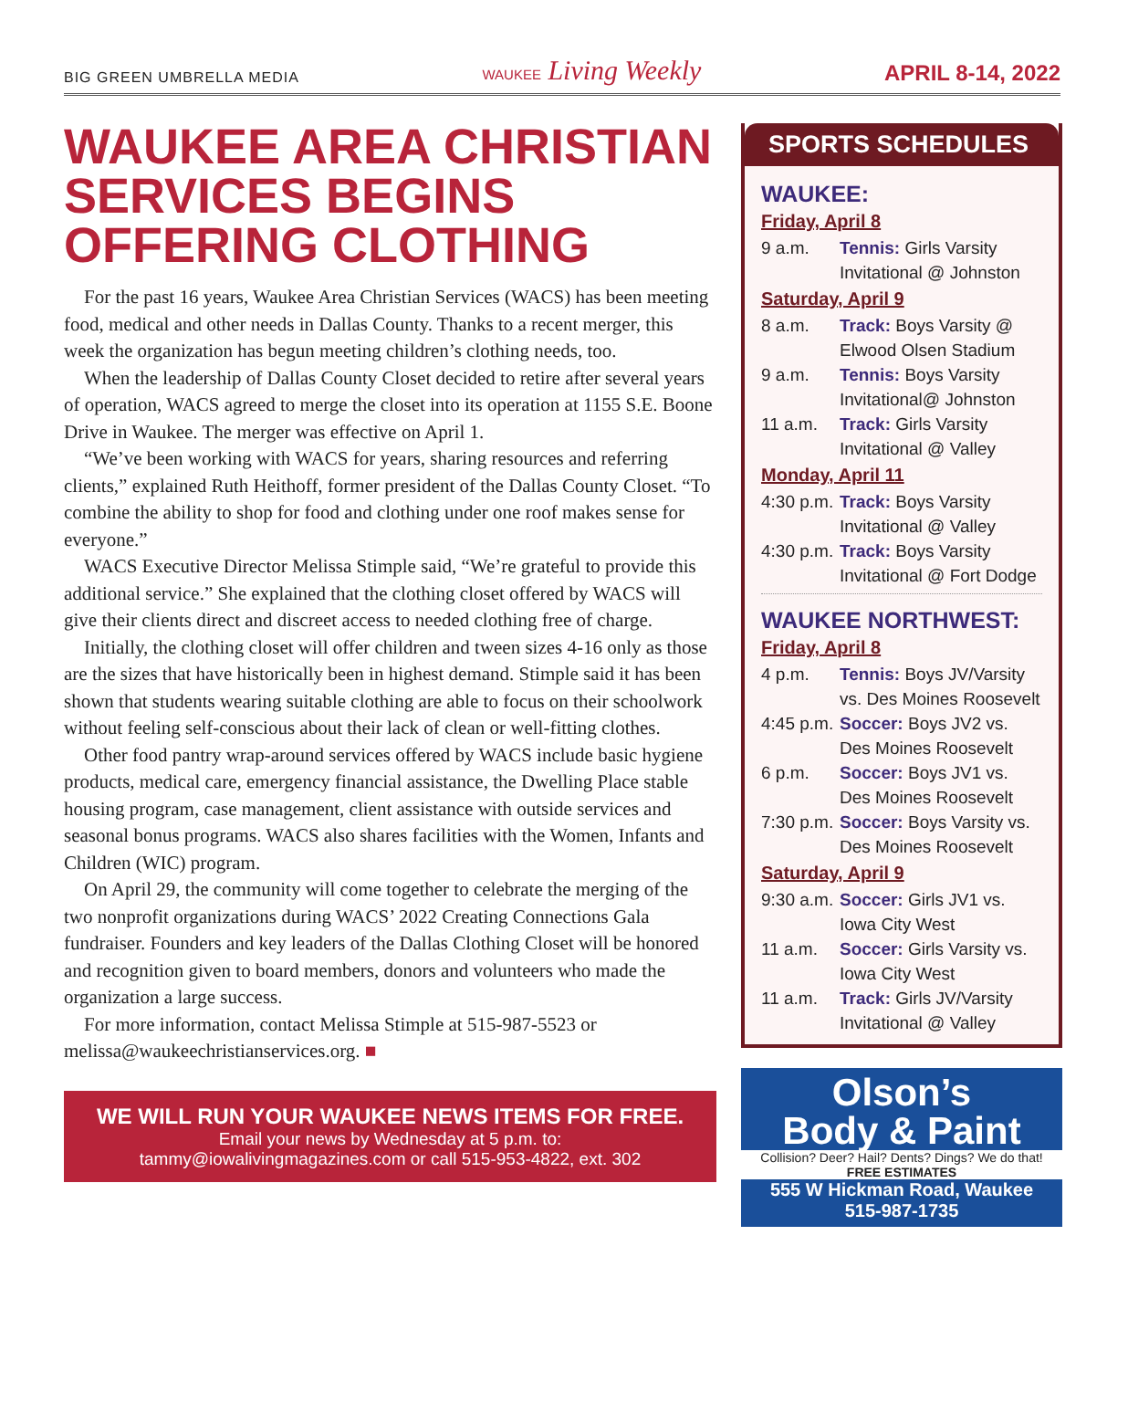BIG GREEN UMBRELLA MEDIA WAUKEE Living Weekly APRIL 8-14, 2022
WAUKEE AREA CHRISTIAN SERVICES BEGINS OFFERING CLOTHING
For the past 16 years, Waukee Area Christian Services (WACS) has been meeting food, medical and other needs in Dallas County. Thanks to a recent merger, this week the organization has begun meeting children’s clothing needs, too.
When the leadership of Dallas County Closet decided to retire after several years of operation, WACS agreed to merge the closet into its operation at 1155 S.E. Boone Drive in Waukee. The merger was effective on April 1.
“We’ve been working with WACS for years, sharing resources and referring clients,” explained Ruth Heithoff, former president of the Dallas County Closet. “To combine the ability to shop for food and clothing under one roof makes sense for everyone.”
WACS Executive Director Melissa Stimple said, “We’re grateful to provide this additional service.” She explained that the clothing closet offered by WACS will give their clients direct and discreet access to needed clothing free of charge.
Initially, the clothing closet will offer children and tween sizes 4-16 only as those are the sizes that have historically been in highest demand. Stimple said it has been shown that students wearing suitable clothing are able to focus on their schoolwork without feeling self-conscious about their lack of clean or well-fitting clothes.
Other food pantry wrap-around services offered by WACS include basic hygiene products, medical care, emergency financial assistance, the Dwelling Place stable housing program, case management, client assistance with outside services and seasonal bonus programs. WACS also shares facilities with the Women, Infants and Children (WIC) program.
On April 29, the community will come together to celebrate the merging of the two nonprofit organizations during WACS’ 2022 Creating Connections Gala fundraiser. Founders and key leaders of the Dallas Clothing Closet will be honored and recognition given to board members, donors and volunteers who made the organization a large success.
For more information, contact Melissa Stimple at 515-987-5523 or melissa@waukeechristianservices.org. ■
WE WILL RUN YOUR WAUKEE NEWS ITEMS FOR FREE.
Email your news by Wednesday at 5 p.m. to:
tammy@iowalivingmagazines.com or call 515-953-4822, ext. 302
SPORTS SCHEDULES
WAUKEE:
Friday, April 8
9 a.m. Tennis: Girls Varsity Invitational @ Johnston
Saturday, April 9
8 a.m. Track: Boys Varsity @ Elwood Olsen Stadium
9 a.m. Tennis: Boys Varsity Invitational@ Johnston
11 a.m. Track: Girls Varsity Invitational @ Valley
Monday, April 11
4:30 p.m. Track: Boys Varsity Invitational @ Valley
4:30 p.m. Track: Boys Varsity Invitational @ Fort Dodge
WAUKEE NORTHWEST:
Friday, April 8
4 p.m. Tennis: Boys JV/Varsity vs. Des Moines Roosevelt
4:45 p.m. Soccer: Boys JV2 vs. Des Moines Roosevelt
6 p.m. Soccer: Boys JV1 vs. Des Moines Roosevelt
7:30 p.m. Soccer: Boys Varsity vs. Des Moines Roosevelt
Saturday, April 9
9:30 a.m. Soccer: Girls JV1 vs. Iowa City West
11 a.m. Soccer: Girls Varsity vs. Iowa City West
11 a.m. Track: Girls JV/Varsity Invitational @ Valley
Olson’s
Body & Paint
Collision? Deer? Hail? Dents? Dings? We do that!
FREE ESTIMATES
555 W Hickman Road, Waukee
515-987-1735